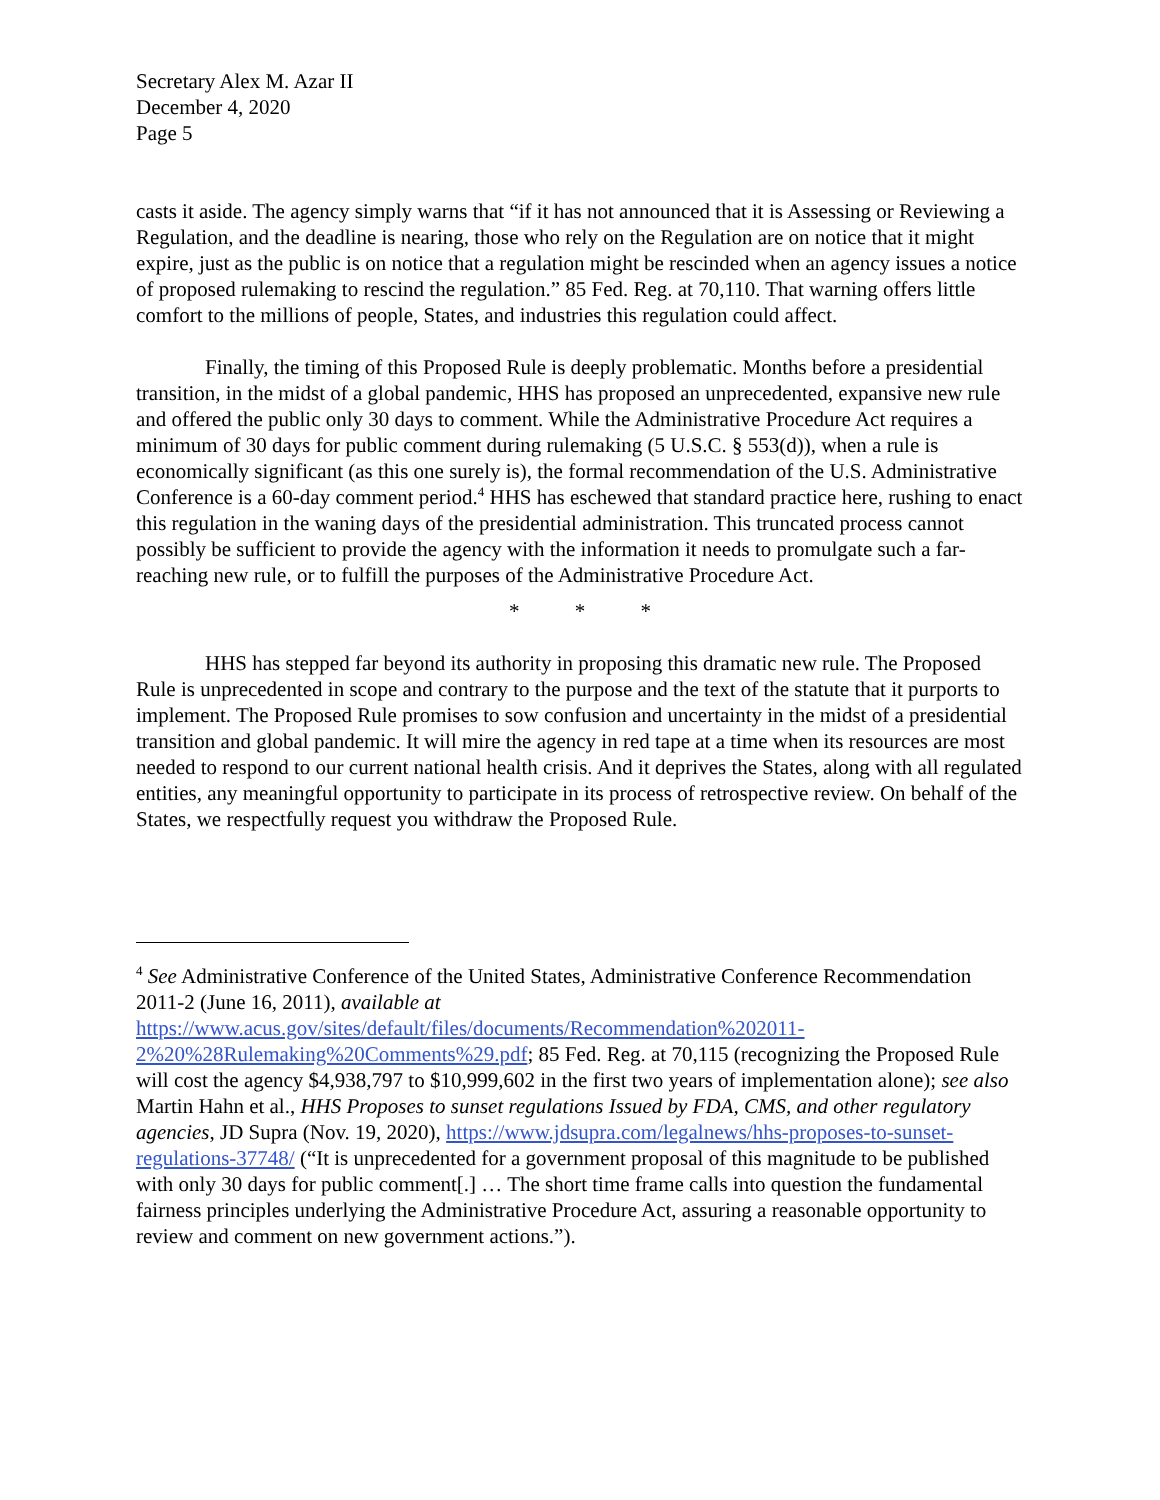Secretary Alex M. Azar II
December 4, 2020
Page 5
casts it aside. The agency simply warns that “if it has not announced that it is Assessing or Reviewing a Regulation, and the deadline is nearing, those who rely on the Regulation are on notice that it might expire, just as the public is on notice that a regulation might be rescinded when an agency issues a notice of proposed rulemaking to rescind the regulation.” 85 Fed. Reg. at 70,110. That warning offers little comfort to the millions of people, States, and industries this regulation could affect.
Finally, the timing of this Proposed Rule is deeply problematic. Months before a presidential transition, in the midst of a global pandemic, HHS has proposed an unprecedented, expansive new rule and offered the public only 30 days to comment. While the Administrative Procedure Act requires a minimum of 30 days for public comment during rulemaking (5 U.S.C. § 553(d)), when a rule is economically significant (as this one surely is), the formal recommendation of the U.S. Administrative Conference is a 60-day comment period.<sup>4</sup> HHS has eschewed that standard practice here, rushing to enact this regulation in the waning days of the presidential administration. This truncated process cannot possibly be sufficient to provide the agency with the information it needs to promulgate such a far-reaching new rule, or to fulfill the purposes of the Administrative Procedure Act.
* * *
HHS has stepped far beyond its authority in proposing this dramatic new rule. The Proposed Rule is unprecedented in scope and contrary to the purpose and the text of the statute that it purports to implement. The Proposed Rule promises to sow confusion and uncertainty in the midst of a presidential transition and global pandemic. It will mire the agency in red tape at a time when its resources are most needed to respond to our current national health crisis. And it deprives the States, along with all regulated entities, any meaningful opportunity to participate in its process of retrospective review. On behalf of the States, we respectfully request you withdraw the Proposed Rule.
<sup>4</sup> See Administrative Conference of the United States, Administrative Conference Recommendation 2011-2 (June 16, 2011), available at https://www.acus.gov/sites/default/files/documents/Recommendation%202011-2%20%28Rulemaking%20Comments%29.pdf; 85 Fed. Reg. at 70,115 (recognizing the Proposed Rule will cost the agency $4,938,797 to $10,999,602 in the first two years of implementation alone); see also Martin Hahn et al., HHS Proposes to sunset regulations Issued by FDA, CMS, and other regulatory agencies, JD Supra (Nov. 19, 2020), https://www.jdsupra.com/legalnews/hhs-proposes-to-sunset-regulations-37748/ (“It is unprecedented for a government proposal of this magnitude to be published with only 30 days for public comment[.] … The short time frame calls into question the fundamental fairness principles underlying the Administrative Procedure Act, assuring a reasonable opportunity to review and comment on new government actions.”).